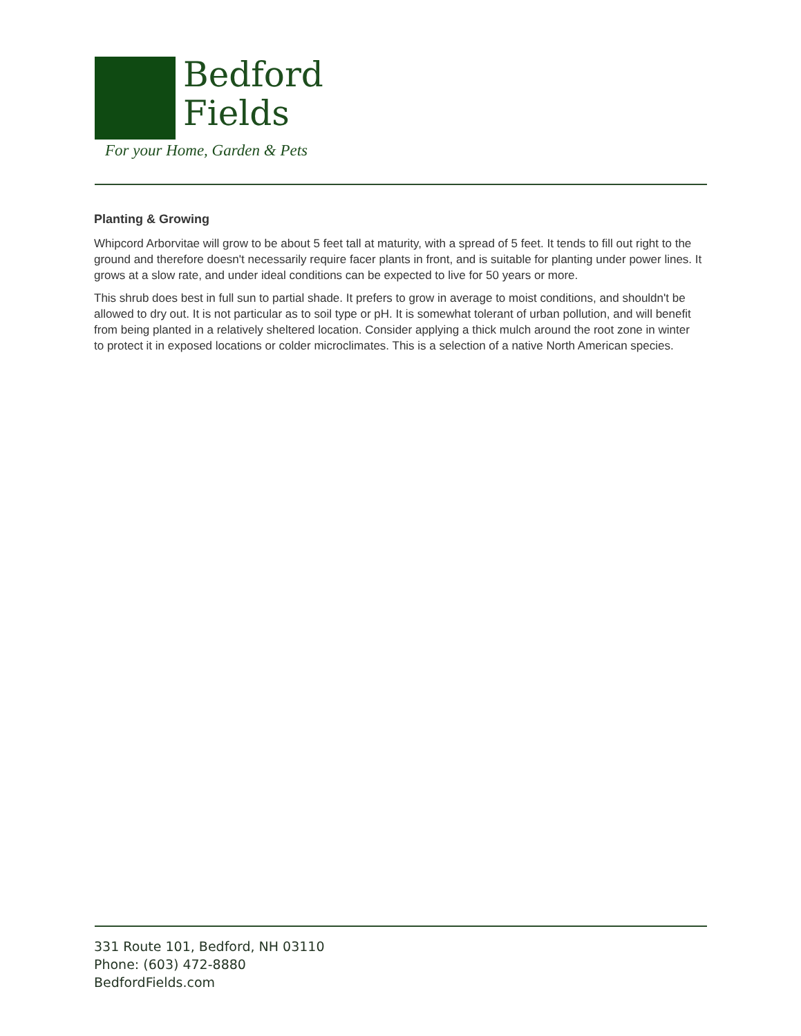Bedford
Fields
For your Home, Garden & Pets
Planting & Growing
Whipcord Arborvitae will grow to be about 5 feet tall at maturity, with a spread of 5 feet. It tends to fill out right to the ground and therefore doesn't necessarily require facer plants in front, and is suitable for planting under power lines. It grows at a slow rate, and under ideal conditions can be expected to live for 50 years or more.
This shrub does best in full sun to partial shade. It prefers to grow in average to moist conditions, and shouldn't be allowed to dry out. It is not particular as to soil type or pH. It is somewhat tolerant of urban pollution, and will benefit from being planted in a relatively sheltered location. Consider applying a thick mulch around the root zone in winter to protect it in exposed locations or colder microclimates. This is a selection of a native North American species.
331 Route 101, Bedford, NH 03110
Phone: (603) 472-8880
BedfordFields.com